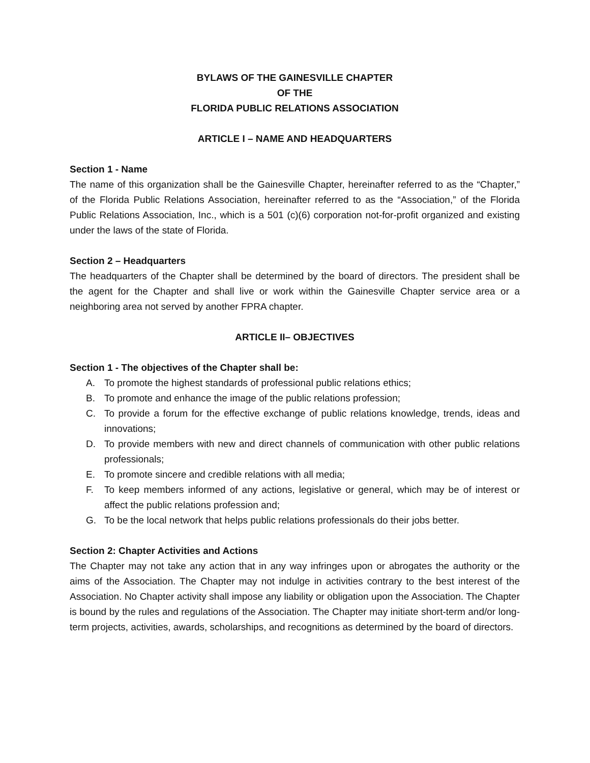BYLAWS OF THE GAINESVILLE CHAPTER
OF THE
FLORIDA PUBLIC RELATIONS ASSOCIATION
ARTICLE I – NAME AND HEADQUARTERS
Section 1 - Name
The name of this organization shall be the Gainesville Chapter, hereinafter referred to as the “Chapter,” of the Florida Public Relations Association, hereinafter referred to as the “Association,” of the Florida Public Relations Association, Inc., which is a 501 (c)(6) corporation not-for-profit organized and existing under the laws of the state of Florida.
Section 2 – Headquarters
The headquarters of the Chapter shall be determined by the board of directors. The president shall be the agent for the Chapter and shall live or work within the Gainesville Chapter service area or a neighboring area not served by another FPRA chapter.
ARTICLE II– OBJECTIVES
Section 1 - The objectives of the Chapter shall be:
A. To promote the highest standards of professional public relations ethics;
B. To promote and enhance the image of the public relations profession;
C. To provide a forum for the effective exchange of public relations knowledge, trends, ideas and innovations;
D. To provide members with new and direct channels of communication with other public relations professionals;
E. To promote sincere and credible relations with all media;
F. To keep members informed of any actions, legislative or general, which may be of interest or affect the public relations profession and;
G. To be the local network that helps public relations professionals do their jobs better.
Section 2: Chapter Activities and Actions
The Chapter may not take any action that in any way infringes upon or abrogates the authority or the aims of the Association. The Chapter may not indulge in activities contrary to the best interest of the Association. No Chapter activity shall impose any liability or obligation upon the Association. The Chapter is bound by the rules and regulations of the Association. The Chapter may initiate short-term and/or long-term projects, activities, awards, scholarships, and recognitions as determined by the board of directors.